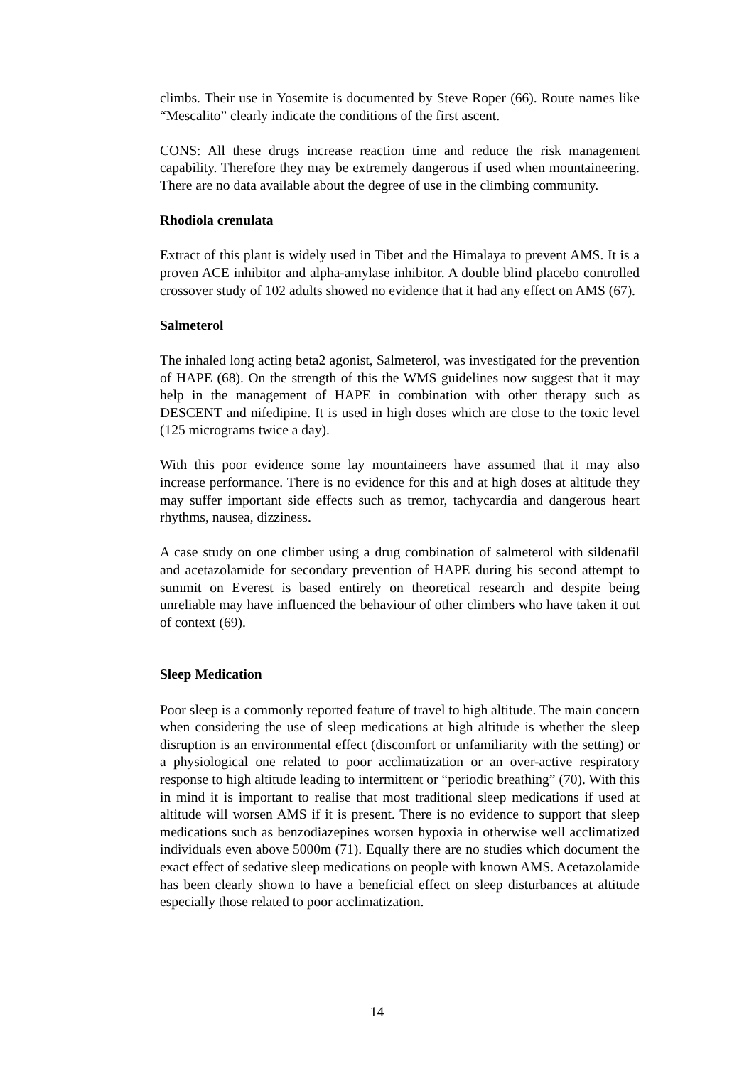climbs. Their use in Yosemite is documented by Steve Roper (66). Route names like “Mescalito” clearly indicate the conditions of the first ascent.
CONS: All these drugs increase reaction time and reduce the risk management capability. Therefore they may be extremely dangerous if used when mountaineering. There are no data available about the degree of use in the climbing community.
Rhodiola crenulata
Extract of this plant is widely used in Tibet and the Himalaya to prevent AMS. It is a proven ACE inhibitor and alpha-amylase inhibitor. A double blind placebo controlled crossover study of 102 adults showed no evidence that it had any effect on AMS (67).
Salmeterol
The inhaled long acting beta2 agonist, Salmeterol, was investigated for the prevention of HAPE (68). On the strength of this the WMS guidelines now suggest that it may help in the management of HAPE in combination with other therapy such as DESCENT and nifedipine. It is used in high doses which are close to the toxic level (125 micrograms twice a day).
With this poor evidence some lay mountaineers have assumed that it may also increase performance. There is no evidence for this and at high doses at altitude they may suffer important side effects such as tremor, tachycardia and dangerous heart rhythms, nausea, dizziness.
A case study on one climber using a drug combination of salmeterol with sildenafil and acetazolamide for secondary prevention of HAPE during his second attempt to summit on Everest is based entirely on theoretical research and despite being unreliable may have influenced the behaviour of other climbers who have taken it out of context (69).
Sleep Medication
Poor sleep is a commonly reported feature of travel to high altitude. The main concern when considering the use of sleep medications at high altitude is whether the sleep disruption is an environmental effect (discomfort or unfamiliarity with the setting) or a physiological one related to poor acclimatization or an over-active respiratory response to high altitude leading to intermittent or “periodic breathing” (70). With this in mind it is important to realise that most traditional sleep medications if used at altitude will worsen AMS if it is present. There is no evidence to support that sleep medications such as benzodiazepines worsen hypoxia in otherwise well acclimatized individuals even above 5000m (71). Equally there are no studies which document the exact effect of sedative sleep medications on people with known AMS. Acetazolamide has been clearly shown to have a beneficial effect on sleep disturbances at altitude especially those related to poor acclimatization.
14